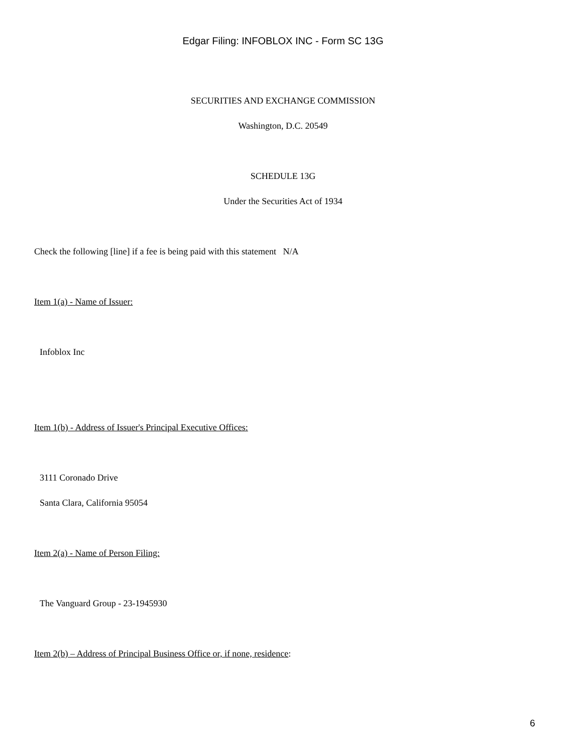Edgar Filing: INFOBLOX INC - Form SC 13G
SECURITIES AND EXCHANGE COMMISSION
Washington, D.C. 20549
SCHEDULE 13G
Under the Securities Act of 1934
Check the following [line] if a fee is being paid with this statement N/A
Item 1(a) - Name of Issuer:
Infoblox Inc
Item 1(b) - Address of Issuer's Principal Executive Offices:
3111 Coronado Drive
Santa Clara, California 95054
Item 2(a) - Name of Person Filing:
The Vanguard Group - 23-1945930
Item 2(b) – Address of Principal Business Office or, if none, residence:
6